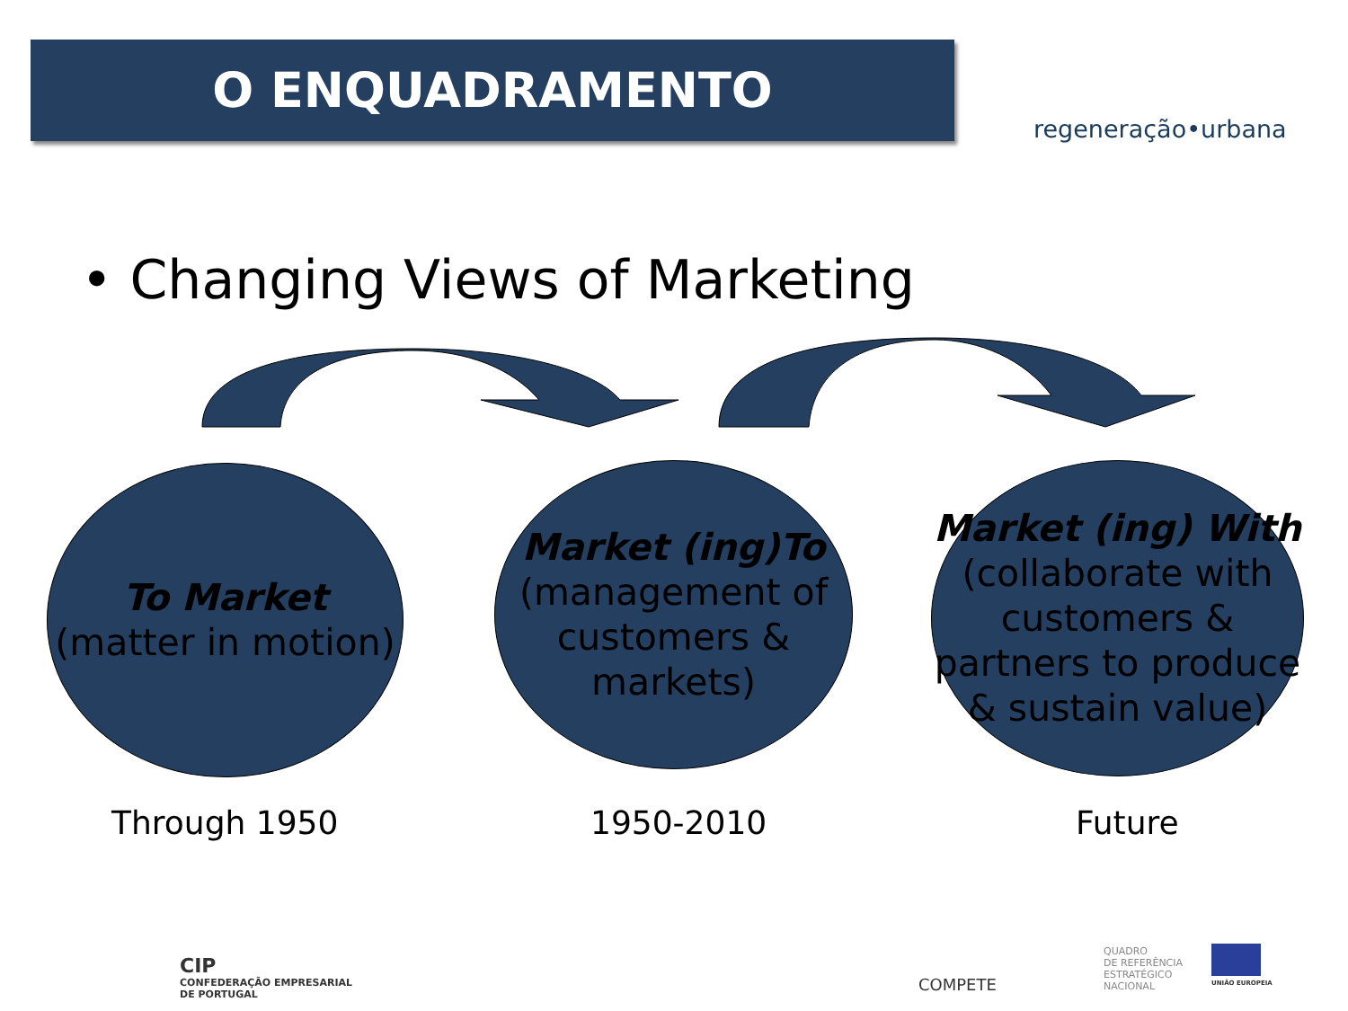O ENQUADRAMENTO
regeneração•urbana
• Changing Views of Marketing
To Market
(matter in motion)
Market (ing)To
(management of customers & markets)
Market (ing) With
(collaborate with customers & partners to produce & sustain value)
Through 1950 1950-2010 Future
CIP
CONFEDERAÇÃO EMPRESARIAL
DE PORTUGAL
COMPETE
QUADRO
DE REFERÊNCIA
ESTRATÉGICO
NACIONAL
UNIÃO EUROPEIA